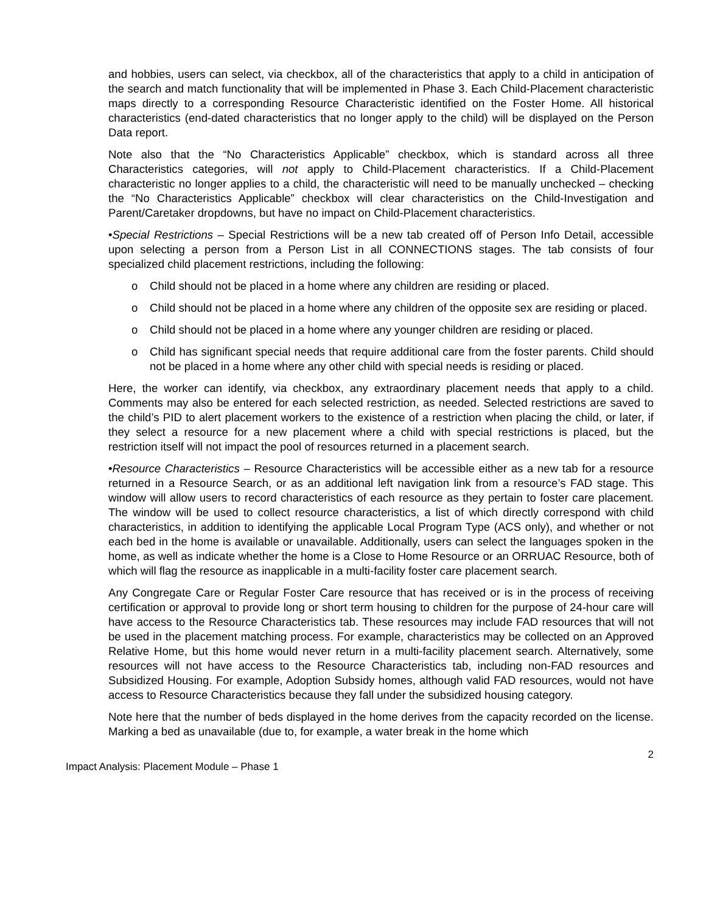and hobbies, users can select, via checkbox, all of the characteristics that apply to a child in anticipation of the search and match functionality that will be implemented in Phase 3. Each Child-Placement characteristic maps directly to a corresponding Resource Characteristic identified on the Foster Home. All historical characteristics (end-dated characteristics that no longer apply to the child) will be displayed on the Person Data report.
Note also that the “No Characteristics Applicable” checkbox, which is standard across all three Characteristics categories, will not apply to Child-Placement characteristics. If a Child-Placement characteristic no longer applies to a child, the characteristic will need to be manually unchecked – checking the “No Characteristics Applicable” checkbox will clear characteristics on the Child-Investigation and Parent/Caretaker dropdowns, but have no impact on Child-Placement characteristics.
•Special Restrictions – Special Restrictions will be a new tab created off of Person Info Detail, accessible upon selecting a person from a Person List in all CONNECTIONS stages. The tab consists of four specialized child placement restrictions, including the following:
o Child should not be placed in a home where any children are residing or placed.
o Child should not be placed in a home where any children of the opposite sex are residing or placed.
o Child should not be placed in a home where any younger children are residing or placed.
o Child has significant special needs that require additional care from the foster parents. Child should not be placed in a home where any other child with special needs is residing or placed.
Here, the worker can identify, via checkbox, any extraordinary placement needs that apply to a child. Comments may also be entered for each selected restriction, as needed. Selected restrictions are saved to the child’s PID to alert placement workers to the existence of a restriction when placing the child, or later, if they select a resource for a new placement where a child with special restrictions is placed, but the restriction itself will not impact the pool of resources returned in a placement search.
•Resource Characteristics – Resource Characteristics will be accessible either as a new tab for a resource returned in a Resource Search, or as an additional left navigation link from a resource’s FAD stage. This window will allow users to record characteristics of each resource as they pertain to foster care placement. The window will be used to collect resource characteristics, a list of which directly correspond with child characteristics, in addition to identifying the applicable Local Program Type (ACS only), and whether or not each bed in the home is available or unavailable. Additionally, users can select the languages spoken in the home, as well as indicate whether the home is a Close to Home Resource or an ORRUAC Resource, both of which will flag the resource as inapplicable in a multi-facility foster care placement search.
Any Congregate Care or Regular Foster Care resource that has received or is in the process of receiving certification or approval to provide long or short term housing to children for the purpose of 24-hour care will have access to the Resource Characteristics tab. These resources may include FAD resources that will not be used in the placement matching process. For example, characteristics may be collected on an Approved Relative Home, but this home would never return in a multi-facility placement search. Alternatively, some resources will not have access to the Resource Characteristics tab, including non-FAD resources and Subsidized Housing. For example, Adoption Subsidy homes, although valid FAD resources, would not have access to Resource Characteristics because they fall under the subsidized housing category.
Note here that the number of beds displayed in the home derives from the capacity recorded on the license. Marking a bed as unavailable (due to, for example, a water break in the home which
2
Impact Analysis: Placement Module – Phase 1